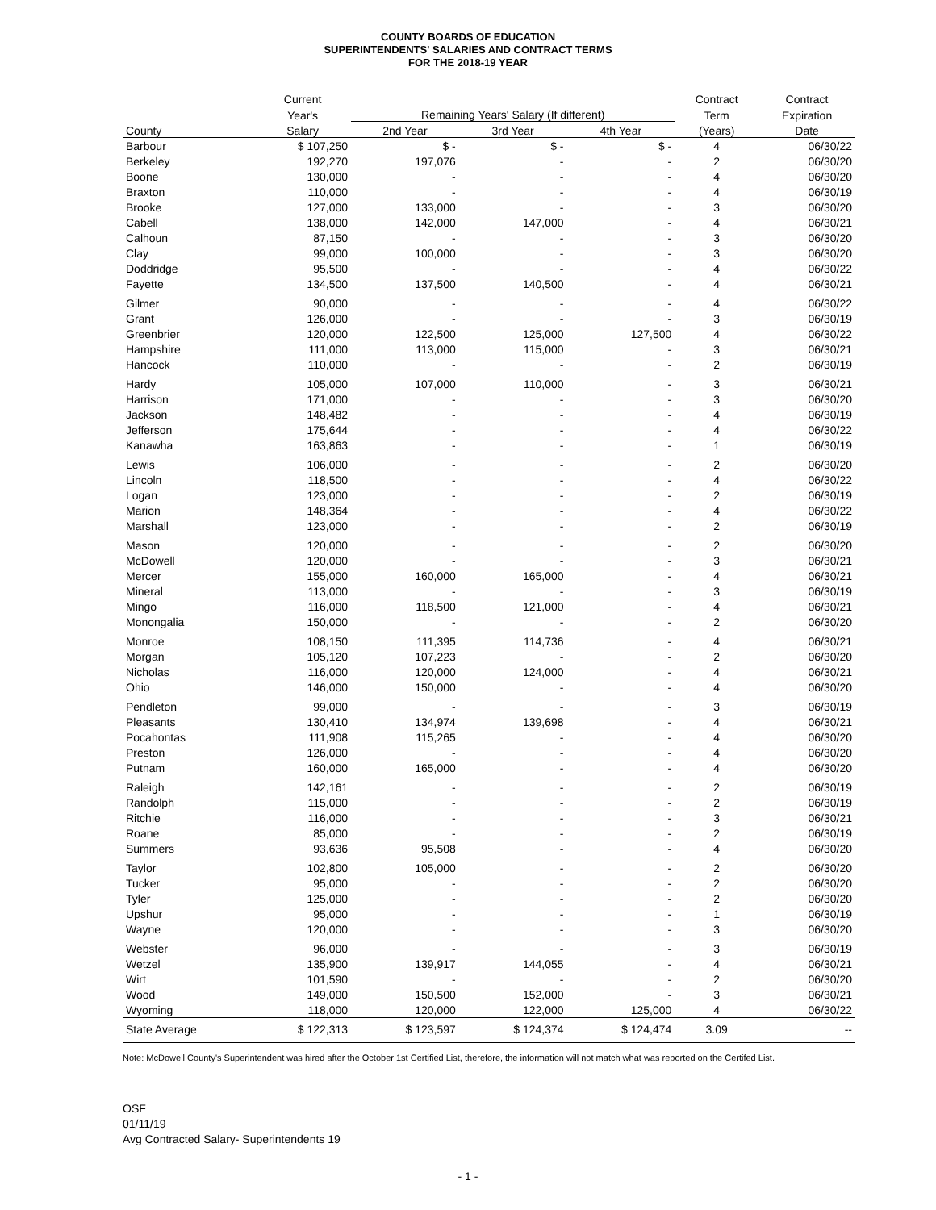COUNTY BOARDS OF EDUCATION
SUPERINTENDENTS' SALARIES AND CONTRACT TERMS
FOR THE 2018-19 YEAR
| | Current | | | | Contract | Contract |
| --- | --- | --- | --- | --- | --- | --- |
| | Year's | Remaining Years' Salary (If different) | | | Term | Expiration |
| County | Salary | 2nd Year | 3rd Year | 4th Year | (Years) | Date |
| Barbour | $ 107,250 | $ - | $ - | $ - | 4 | 06/30/22 |
| Berkeley | 192,270 | 197,076 | - | - | 2 | 06/30/20 |
| Boone | 130,000 | - | - | - | 4 | 06/30/20 |
| Braxton | 110,000 | - | - | - | 4 | 06/30/19 |
| Brooke | 127,000 | 133,000 | - | - | 3 | 06/30/20 |
| Cabell | 138,000 | 142,000 | 147,000 | - | 4 | 06/30/21 |
| Calhoun | 87,150 | - | - | - | 3 | 06/30/20 |
| Clay | 99,000 | 100,000 | - | - | 3 | 06/30/20 |
| Doddridge | 95,500 | - | - | - | 4 | 06/30/22 |
| Fayette | 134,500 | 137,500 | 140,500 | - | 4 | 06/30/21 |
| Gilmer | 90,000 | - | - | - | 4 | 06/30/22 |
| Grant | 126,000 | - | - | - | 3 | 06/30/19 |
| Greenbrier | 120,000 | 122,500 | 125,000 | 127,500 | 4 | 06/30/22 |
| Hampshire | 111,000 | 113,000 | 115,000 | - | 3 | 06/30/21 |
| Hancock | 110,000 | - | - | - | 2 | 06/30/19 |
| Hardy | 105,000 | 107,000 | 110,000 | - | 3 | 06/30/21 |
| Harrison | 171,000 | - | - | - | 3 | 06/30/20 |
| Jackson | 148,482 | - | - | - | 4 | 06/30/19 |
| Jefferson | 175,644 | - | - | - | 4 | 06/30/22 |
| Kanawha | 163,863 | - | - | - | 1 | 06/30/19 |
| Lewis | 106,000 | - | - | - | 2 | 06/30/20 |
| Lincoln | 118,500 | - | - | - | 4 | 06/30/22 |
| Logan | 123,000 | - | - | - | 2 | 06/30/19 |
| Marion | 148,364 | - | - | - | 4 | 06/30/22 |
| Marshall | 123,000 | - | - | - | 2 | 06/30/19 |
| Mason | 120,000 | - | - | - | 2 | 06/30/20 |
| McDowell | 120,000 | - | - | - | 3 | 06/30/21 |
| Mercer | 155,000 | 160,000 | 165,000 | - | 4 | 06/30/21 |
| Mineral | 113,000 | - | - | - | 3 | 06/30/19 |
| Mingo | 116,000 | 118,500 | 121,000 | - | 4 | 06/30/21 |
| Monongalia | 150,000 | - | - | - | 2 | 06/30/20 |
| Monroe | 108,150 | 111,395 | 114,736 | - | 4 | 06/30/21 |
| Morgan | 105,120 | 107,223 | - | - | 2 | 06/30/20 |
| Nicholas | 116,000 | 120,000 | 124,000 | - | 4 | 06/30/21 |
| Ohio | 146,000 | 150,000 | - | - | 4 | 06/30/20 |
| Pendleton | 99,000 | - | - | - | 3 | 06/30/19 |
| Pleasants | 130,410 | 134,974 | 139,698 | - | 4 | 06/30/21 |
| Pocahontas | 111,908 | 115,265 | - | - | 4 | 06/30/20 |
| Preston | 126,000 | - | - | - | 4 | 06/30/20 |
| Putnam | 160,000 | 165,000 | - | - | 4 | 06/30/20 |
| Raleigh | 142,161 | - | - | - | 2 | 06/30/19 |
| Randolph | 115,000 | - | - | - | 2 | 06/30/19 |
| Ritchie | 116,000 | - | - | - | 3 | 06/30/21 |
| Roane | 85,000 | - | - | - | 2 | 06/30/19 |
| Summers | 93,636 | 95,508 | - | - | 4 | 06/30/20 |
| Taylor | 102,800 | 105,000 | - | - | 2 | 06/30/20 |
| Tucker | 95,000 | - | - | - | 2 | 06/30/20 |
| Tyler | 125,000 | - | - | - | 2 | 06/30/20 |
| Upshur | 95,000 | - | - | - | 1 | 06/30/19 |
| Wayne | 120,000 | - | - | - | 3 | 06/30/20 |
| Webster | 96,000 | - | - | - | 3 | 06/30/19 |
| Wetzel | 135,900 | 139,917 | 144,055 | - | 4 | 06/30/21 |
| Wirt | 101,590 | - | - | - | 2 | 06/30/20 |
| Wood | 149,000 | 150,500 | 152,000 | - | 3 | 06/30/21 |
| Wyoming | 118,000 | 120,000 | 122,000 | 125,000 | 4 | 06/30/22 |
| State Average | $ 122,313 | $ 123,597 | $ 124,374 | $ 124,474 | 3.09 | -- |
Note: McDowell County's Superintendent was hired after the October 1st Certified List, therefore, the information will not match what was reported on the Certifed List.
OSF
01/11/19
Avg Contracted Salary- Superintendents 19
- 1 -